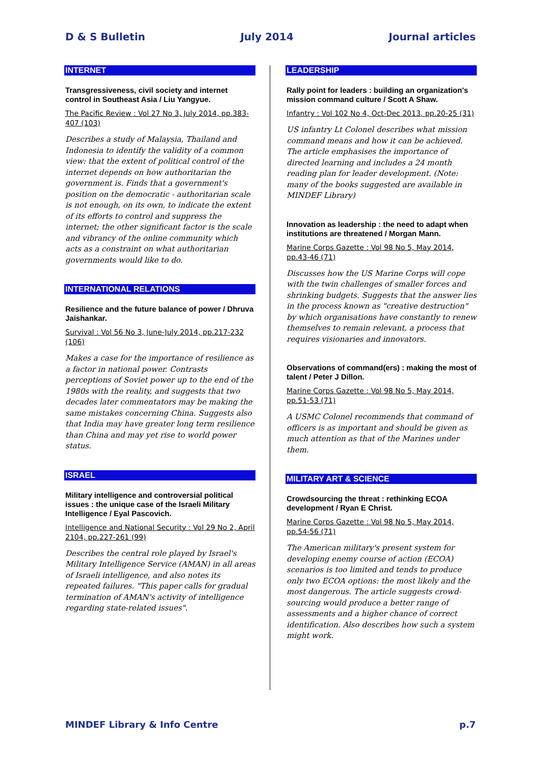D & S Bulletin July 2014 Journal articles
INTERNET
Transgressiveness, civil society and internet control in Southeast Asia / Liu Yangyue.
The Pacific Review : Vol 27 No 3, July 2014, pp.383-407 (103)
Describes a study of Malaysia, Thailand and Indonesia to identify the validity of a common view: that the extent of political control of the internet depends on how authoritarian the government is. Finds that a government's position on the democratic - authoritarian scale is not enough, on its own, to indicate the extent of its efforts to control and suppress the internet; the other significant factor is the scale and vibrancy of the online community which acts as a constraint on what authoritarian governments would like to do.
INTERNATIONAL RELATIONS
Resilience and the future balance of power / Dhruva Jaishankar.
Survival : Vol 56 No 3, June-July 2014, pp.217-232 (106)
Makes a case for the importance of resilience as a factor in national power. Contrasts perceptions of Soviet power up to the end of the 1980s with the reality, and suggests that two decades later commentators may be making the same mistakes concerning China. Suggests also that India may have greater long term resilience than China and may yet rise to world power status.
ISRAEL
Military intelligence and controversial political issues : the unique case of the Israeli Military Intelligence / Eyal Pascovich.
Intelligence and National Security : Vol 29 No 2, April 2104, pp.227-261 (99)
Describes the central role played by Israel's Military Intelligence Service (AMAN) in all areas of Israeli intelligence, and also notes its repeated failures. "This paper calls for gradual termination of AMAN's activity of intelligence regarding state-related issues".
LEADERSHIP
Rally point for leaders : building an organization's mission command culture / Scott A Shaw.
Infantry : Vol 102 No 4, Oct-Dec 2013, pp.20-25 (31)
US infantry Lt Colonel describes what mission command means and how it can be achieved. The article emphasises the importance of directed learning and includes a 24 month reading plan for leader development. (Note: many of the books suggested are available in MINDEF Library)
Innovation as leadership : the need to adapt when institutions are threatened / Morgan Mann.
Marine Corps Gazette : Vol 98 No 5, May 2014, pp.43-46 (71)
Discusses how the US Marine Corps will cope with the twin challenges of smaller forces and shrinking budgets. Suggests that the answer lies in the process known as "creative destruction" by which organisations have constantly to renew themselves to remain relevant, a process that requires visionaries and innovators.
Observations of command(ers) : making the most of talent / Peter J Dillon.
Marine Corps Gazette : Vol 98 No 5, May 2014, pp.51-53 (71)
A USMC Colonel recommends that command of officers is as important and should be given as much attention as that of the Marines under them.
MILITARY ART & SCIENCE
Crowdsourcing the threat : rethinking ECOA development / Ryan E Christ.
Marine Corps Gazette : Vol 98 No 5, May 2014, pp.54-56 (71)
The American military's present system for developing enemy course of action (ECOA) scenarios is too limited and tends to produce only two ECOA options: the most likely and the most dangerous. The article suggests crowd-sourcing would produce a better range of assessments and a higher chance of correct identification. Also describes how such a system might work.
MINDEF Library & Info Centre p.7